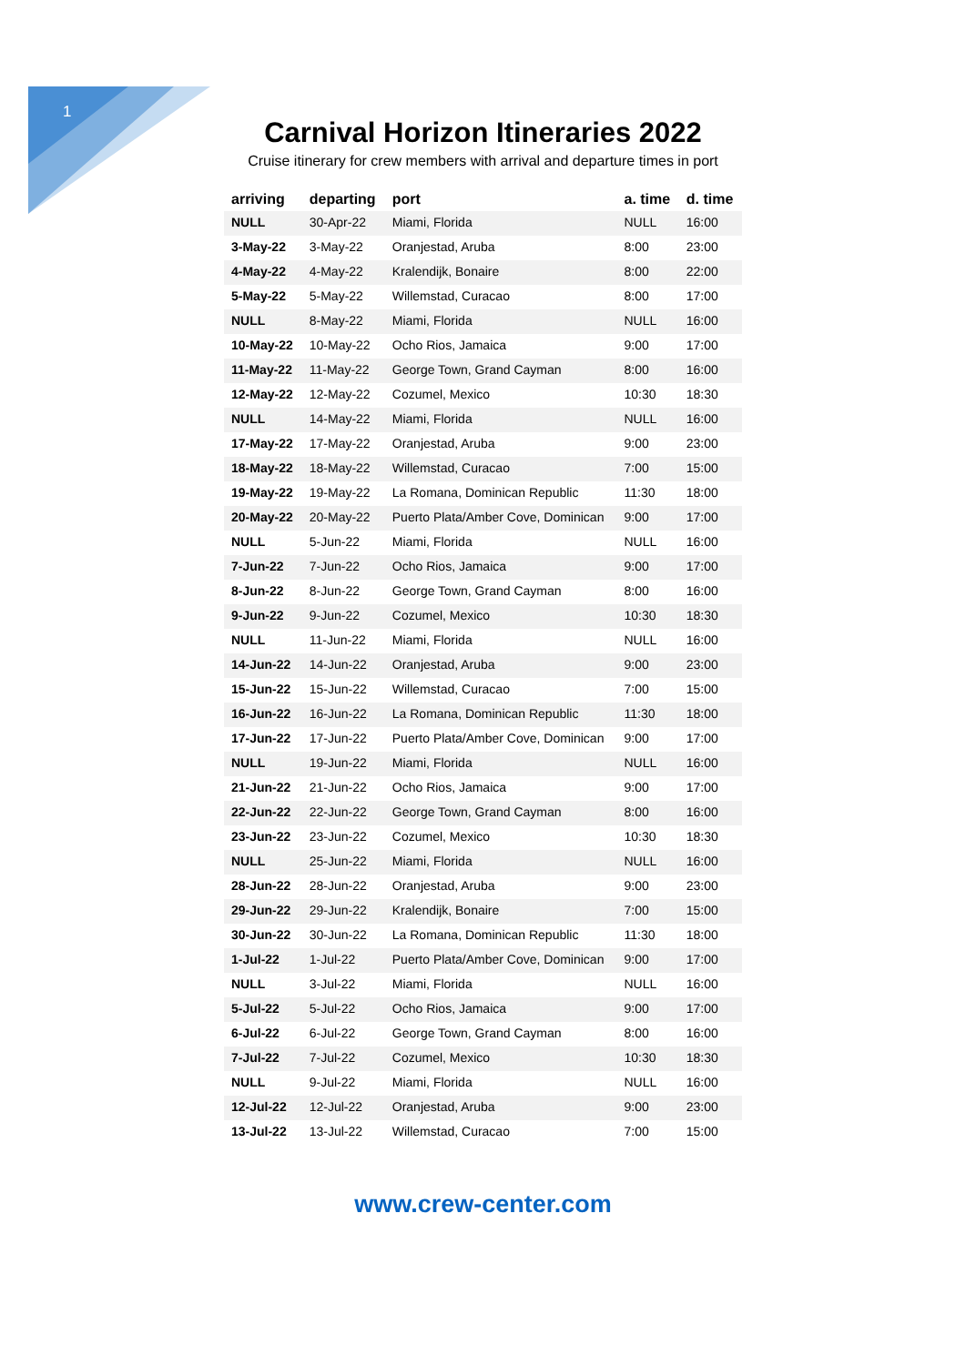1
Carnival Horizon Itineraries 2022
Cruise itinerary for crew members with arrival and departure times in port
| arriving | departing | port | a. time | d. time |
| --- | --- | --- | --- | --- |
| NULL | 30-Apr-22 | Miami, Florida | NULL | 16:00 |
| 3-May-22 | 3-May-22 | Oranjestad, Aruba | 8:00 | 23:00 |
| 4-May-22 | 4-May-22 | Kralendijk, Bonaire | 8:00 | 22:00 |
| 5-May-22 | 5-May-22 | Willemstad, Curacao | 8:00 | 17:00 |
| NULL | 8-May-22 | Miami, Florida | NULL | 16:00 |
| 10-May-22 | 10-May-22 | Ocho Rios, Jamaica | 9:00 | 17:00 |
| 11-May-22 | 11-May-22 | George Town, Grand Cayman | 8:00 | 16:00 |
| 12-May-22 | 12-May-22 | Cozumel, Mexico | 10:30 | 18:30 |
| NULL | 14-May-22 | Miami, Florida | NULL | 16:00 |
| 17-May-22 | 17-May-22 | Oranjestad, Aruba | 9:00 | 23:00 |
| 18-May-22 | 18-May-22 | Willemstad, Curacao | 7:00 | 15:00 |
| 19-May-22 | 19-May-22 | La Romana, Dominican Republic | 11:30 | 18:00 |
| 20-May-22 | 20-May-22 | Puerto Plata/Amber Cove, Dominican | 9:00 | 17:00 |
| NULL | 5-Jun-22 | Miami, Florida | NULL | 16:00 |
| 7-Jun-22 | 7-Jun-22 | Ocho Rios, Jamaica | 9:00 | 17:00 |
| 8-Jun-22 | 8-Jun-22 | George Town, Grand Cayman | 8:00 | 16:00 |
| 9-Jun-22 | 9-Jun-22 | Cozumel, Mexico | 10:30 | 18:30 |
| NULL | 11-Jun-22 | Miami, Florida | NULL | 16:00 |
| 14-Jun-22 | 14-Jun-22 | Oranjestad, Aruba | 9:00 | 23:00 |
| 15-Jun-22 | 15-Jun-22 | Willemstad, Curacao | 7:00 | 15:00 |
| 16-Jun-22 | 16-Jun-22 | La Romana, Dominican Republic | 11:30 | 18:00 |
| 17-Jun-22 | 17-Jun-22 | Puerto Plata/Amber Cove, Dominican | 9:00 | 17:00 |
| NULL | 19-Jun-22 | Miami, Florida | NULL | 16:00 |
| 21-Jun-22 | 21-Jun-22 | Ocho Rios, Jamaica | 9:00 | 17:00 |
| 22-Jun-22 | 22-Jun-22 | George Town, Grand Cayman | 8:00 | 16:00 |
| 23-Jun-22 | 23-Jun-22 | Cozumel, Mexico | 10:30 | 18:30 |
| NULL | 25-Jun-22 | Miami, Florida | NULL | 16:00 |
| 28-Jun-22 | 28-Jun-22 | Oranjestad, Aruba | 9:00 | 23:00 |
| 29-Jun-22 | 29-Jun-22 | Kralendijk, Bonaire | 7:00 | 15:00 |
| 30-Jun-22 | 30-Jun-22 | La Romana, Dominican Republic | 11:30 | 18:00 |
| 1-Jul-22 | 1-Jul-22 | Puerto Plata/Amber Cove, Dominican | 9:00 | 17:00 |
| NULL | 3-Jul-22 | Miami, Florida | NULL | 16:00 |
| 5-Jul-22 | 5-Jul-22 | Ocho Rios, Jamaica | 9:00 | 17:00 |
| 6-Jul-22 | 6-Jul-22 | George Town, Grand Cayman | 8:00 | 16:00 |
| 7-Jul-22 | 7-Jul-22 | Cozumel, Mexico | 10:30 | 18:30 |
| NULL | 9-Jul-22 | Miami, Florida | NULL | 16:00 |
| 12-Jul-22 | 12-Jul-22 | Oranjestad, Aruba | 9:00 | 23:00 |
| 13-Jul-22 | 13-Jul-22 | Willemstad, Curacao | 7:00 | 15:00 |
www.crew-center.com